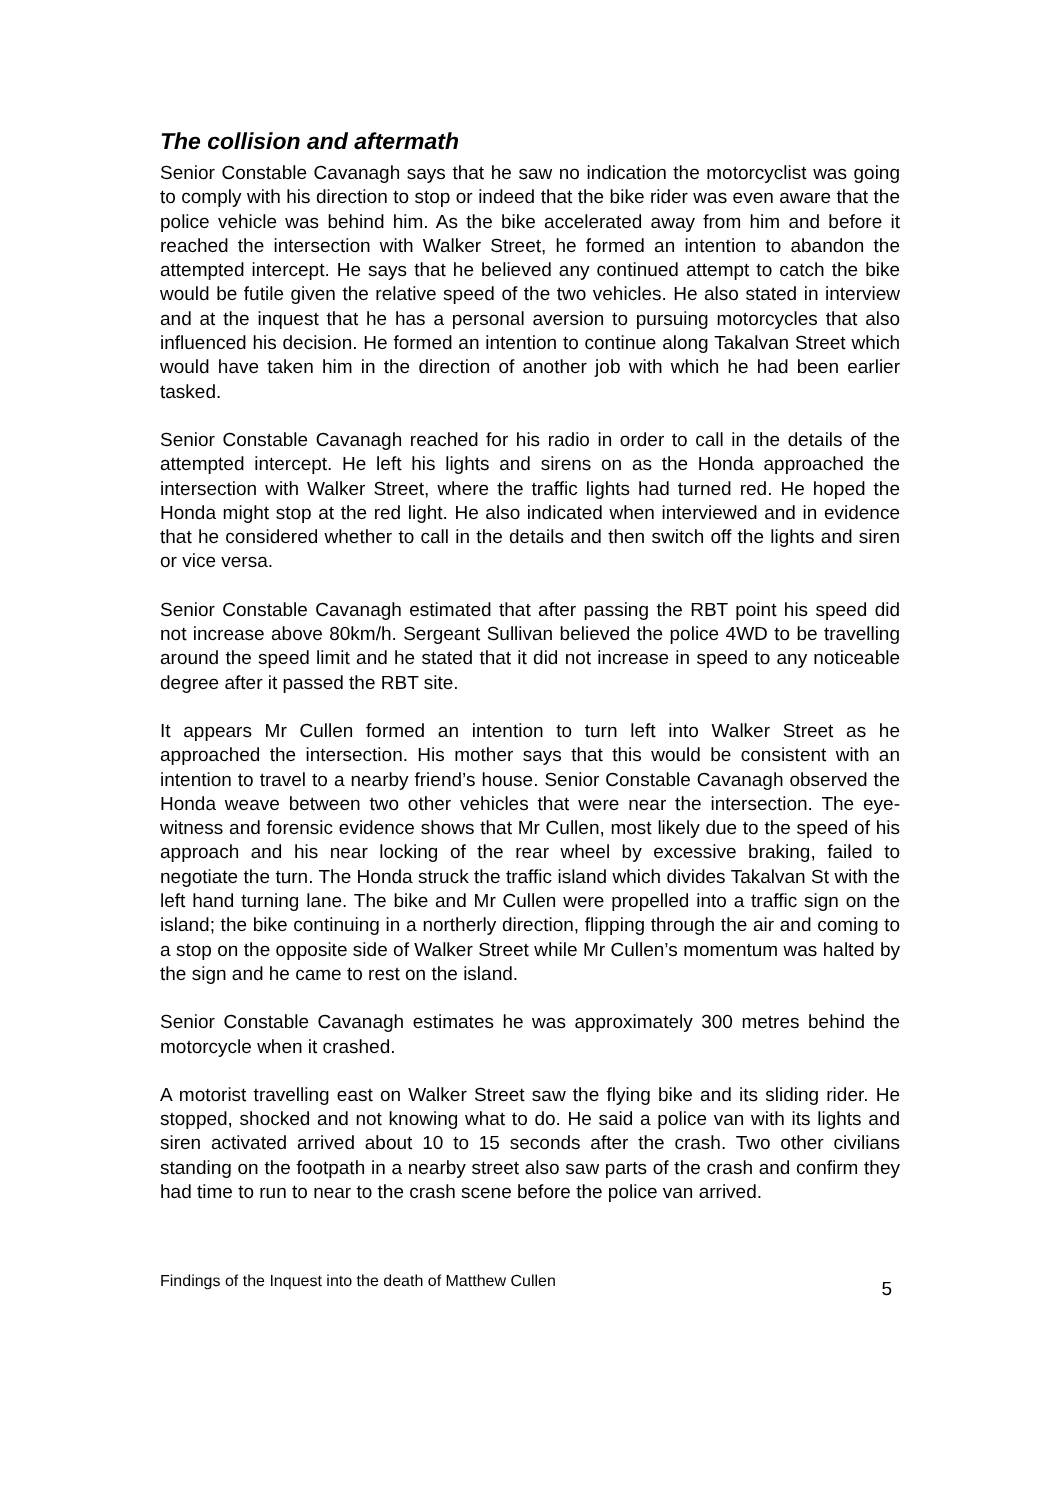The collision and aftermath
Senior Constable Cavanagh says that he saw no indication the motorcyclist was going to comply with his direction to stop or indeed that the bike rider was even aware that the police vehicle was behind him. As the bike accelerated away from him and before it reached the intersection with Walker Street, he formed an intention to abandon the attempted intercept. He says that he believed any continued attempt to catch the bike would be futile given the relative speed of the two vehicles. He also stated in interview and at the inquest that he has a personal aversion to pursuing motorcycles that also influenced his decision. He formed an intention to continue along Takalvan Street which would have taken him in the direction of another job with which he had been earlier tasked.
Senior Constable Cavanagh reached for his radio in order to call in the details of the attempted intercept. He left his lights and sirens on as the Honda approached the intersection with Walker Street, where the traffic lights had turned red. He hoped the Honda might stop at the red light. He also indicated when interviewed and in evidence that he considered whether to call in the details and then switch off the lights and siren or vice versa.
Senior Constable Cavanagh estimated that after passing the RBT point his speed did not increase above 80km/h. Sergeant Sullivan believed the police 4WD to be travelling around the speed limit and he stated that it did not increase in speed to any noticeable degree after it passed the RBT site.
It appears Mr Cullen formed an intention to turn left into Walker Street as he approached the intersection. His mother says that this would be consistent with an intention to travel to a nearby friend’s house. Senior Constable Cavanagh observed the Honda weave between two other vehicles that were near the intersection. The eye-witness and forensic evidence shows that Mr Cullen, most likely due to the speed of his approach and his near locking of the rear wheel by excessive braking, failed to negotiate the turn. The Honda struck the traffic island which divides Takalvan St with the left hand turning lane. The bike and Mr Cullen were propelled into a traffic sign on the island; the bike continuing in a northerly direction, flipping through the air and coming to a stop on the opposite side of Walker Street while Mr Cullen’s momentum was halted by the sign and he came to rest on the island.
Senior Constable Cavanagh estimates he was approximately 300 metres behind the motorcycle when it crashed.
A motorist travelling east on Walker Street saw the flying bike and its sliding rider. He stopped, shocked and not knowing what to do. He said a police van with its lights and siren activated arrived about 10 to 15 seconds after the crash. Two other civilians standing on the footpath in a nearby street also saw parts of the crash and confirm they had time to run to near to the crash scene before the police van arrived.
Findings of the Inquest into the death of Matthew Cullen 5